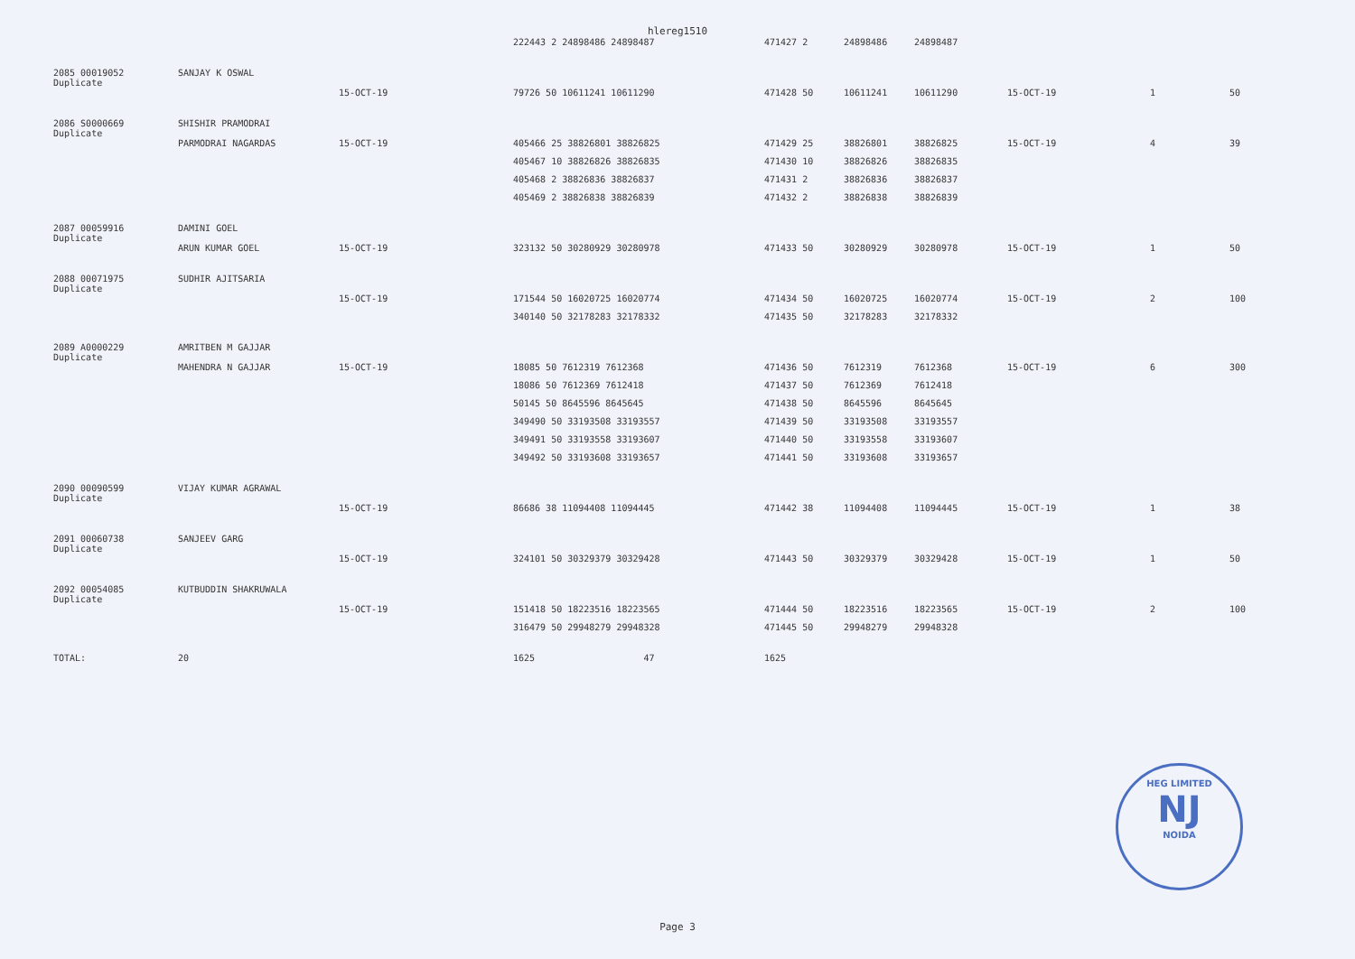hlereg1510
| | | | 222443 2 24898486 24898487 | 471427 2 | 24898486 | 24898487 | | | |
| 2085 00019052 Duplicate | SANJAY K OSWAL | | | | | | | | |
| | | 15-OCT-19 | 79726 50 10611241 10611290 | 471428 50 | 10611241 | 10611290 | 15-OCT-19 | 1 | 50 |
| 2086 S0000669 Duplicate | SHISHIR PRAMODRAI | | | | | | | | |
| | PARMODRAI NAGARDAS | 15-OCT-19 | 405466 25 38826801 38826825 | 471429 25 | 38826801 | 38826825 | 15-OCT-19 | 4 | 39 |
| | | | 405467 10 38826826 38826835 | 471430 10 | 38826826 | 38826835 | | | |
| | | | 405468 2 38826836 38826837 | 471431 2 | 38826836 | 38826837 | | | |
| | | | 405469 2 38826838 38826839 | 471432 2 | 38826838 | 38826839 | | | |
| 2087 00059916 Duplicate | DAMINI GOEL | | | | | | | | |
| | ARUN KUMAR GOEL | 15-OCT-19 | 323132 50 30280929 30280978 | 471433 50 | 30280929 | 30280978 | 15-OCT-19 | 1 | 50 |
| 2088 00071975 Duplicate | SUDHIR AJITSARIA | | | | | | | | |
| | | 15-OCT-19 | 171544 50 16020725 16020774 | 471434 50 | 16020725 | 16020774 | 15-OCT-19 | 2 | 100 |
| | | | 340140 50 32178283 32178332 | 471435 50 | 32178283 | 32178332 | | | |
| 2089 A0000229 Duplicate | AMRITBEN M GAJJAR | | | | | | | | |
| | MAHENDRA N GAJJAR | 15-OCT-19 | 18085 50 7612319 7612368 | 471436 50 | 7612319 | 7612368 | 15-OCT-19 | 6 | 300 |
| | | | 18086 50 7612369 7612418 | 471437 50 | 7612369 | 7612418 | | | |
| | | | 50145 50 8645596 8645645 | 471438 50 | 8645596 | 8645645 | | | |
| | | | 349490 50 33193508 33193557 | 471439 50 | 33193508 | 33193557 | | | |
| | | | 349491 50 33193558 33193607 | 471440 50 | 33193558 | 33193607 | | | |
| | | | 349492 50 33193608 33193657 | 471441 50 | 33193608 | 33193657 | | | |
| 2090 00090599 Duplicate | VIJAY KUMAR AGRAWAL | | | | | | | | |
| | | 15-OCT-19 | 86686 38 11094408 11094445 | 471442 38 | 11094408 | 11094445 | 15-OCT-19 | 1 | 38 |
| 2091 00060738 Duplicate | SANJEEV GARG | | | | | | | | |
| | | 15-OCT-19 | 324101 50 30329379 30329428 | 471443 50 | 30329379 | 30329428 | 15-OCT-19 | 1 | 50 |
| 2092 00054085 Duplicate | KUTBUDDIN SHAKRUWALA | | | | | | | | |
| | | 15-OCT-19 | 151418 50 18223516 18223565 | 471444 50 | 18223516 | 18223565 | 15-OCT-19 | 2 | 100 |
| | | | 316479 50 29948279 29948328 | 471445 50 | 29948279 | 29948328 | | | |
| TOTAL: | 20 | | 1625 47 | 1625 | | | | | |
HEG LIMITED
NJ
NOIDA
Page 3